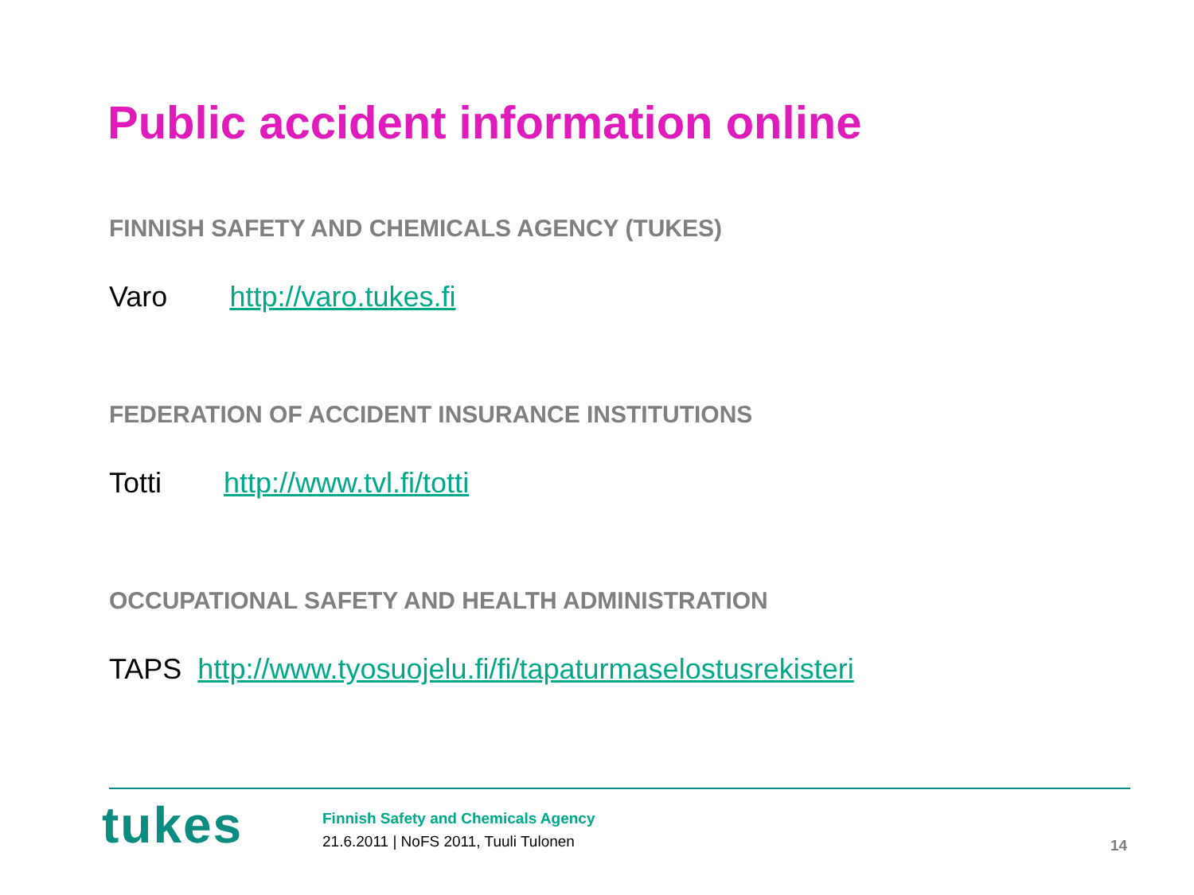Public accident information online
FINNISH SAFETY AND CHEMICALS AGENCY (TUKES)
Varo http://varo.tukes.fi
FEDERATION OF ACCIDENT INSURANCE INSTITUTIONS
Totti http://www.tvl.fi/totti
OCCUPATIONAL SAFETY AND HEALTH ADMINISTRATION
TAPS http://www.tyosuojelu.fi/fi/tapaturmaselostusrekisteri
tukes
Finnish Safety and Chemicals Agency
21.6.2011 | NoFS 2011, Tuuli Tulonen
14